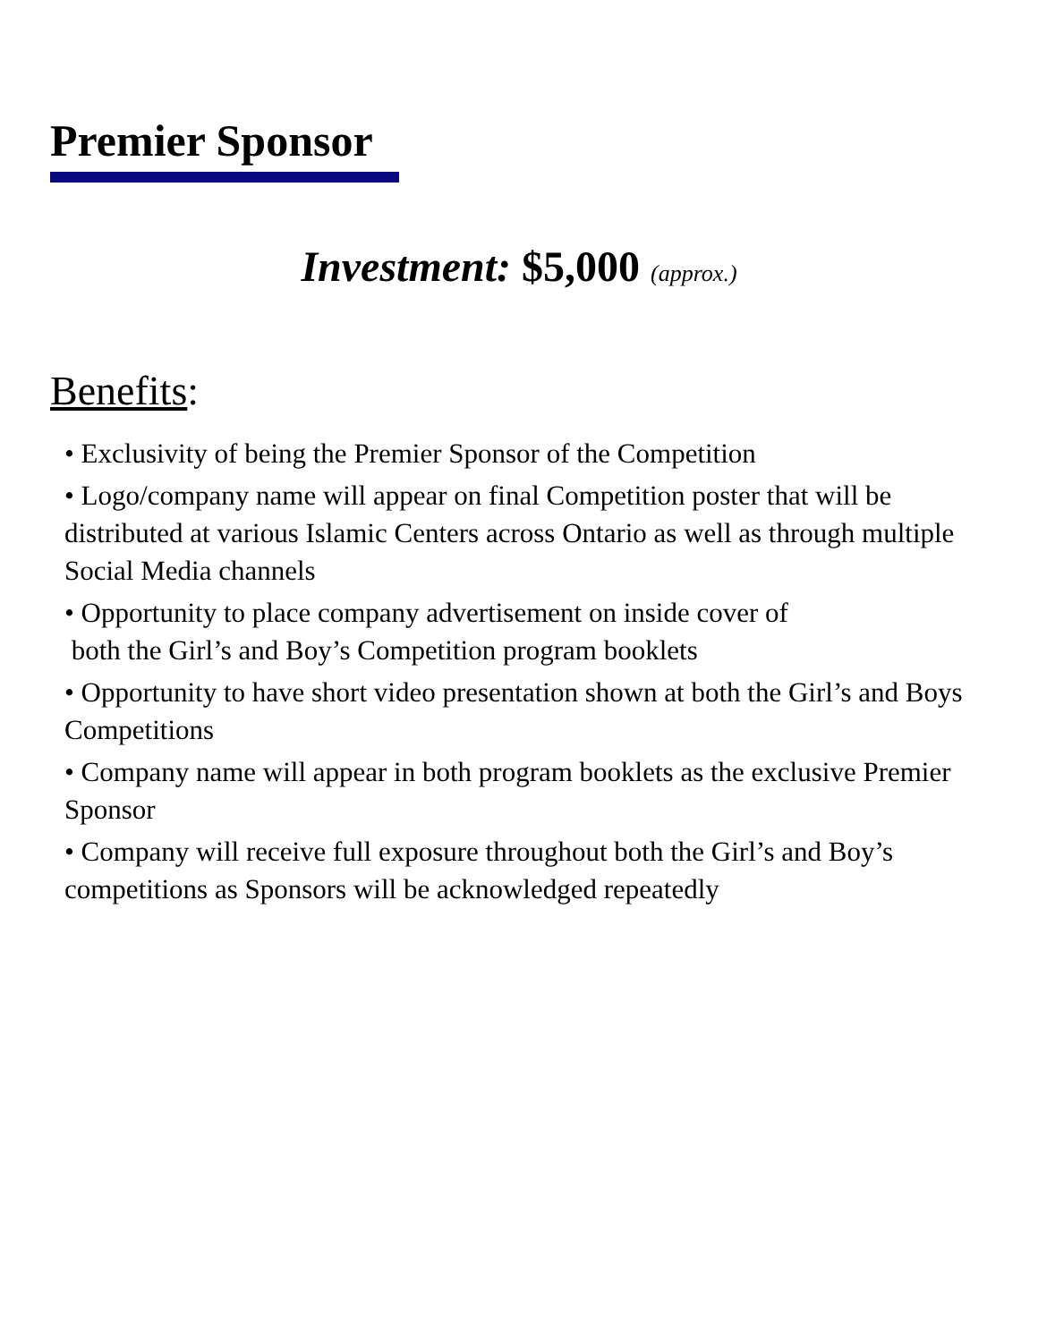Premier Sponsor
Investment: $5,000 (approx.)
Benefits:
• Exclusivity of being the Premier Sponsor of the Competition
• Logo/company name will appear on final Competition poster that will be distributed at various Islamic Centers across Ontario as well as through multiple Social Media channels
• Opportunity to place company advertisement on inside cover of
both the Girl’s and Boy’s Competition program booklets
• Opportunity to have short video presentation shown at both the Girl’s and Boys Competitions
• Company name will appear in both program booklets as the exclusive Premier Sponsor
• Company will receive full exposure throughout both the Girl’s and Boy’s competitions as Sponsors will be acknowledged repeatedly